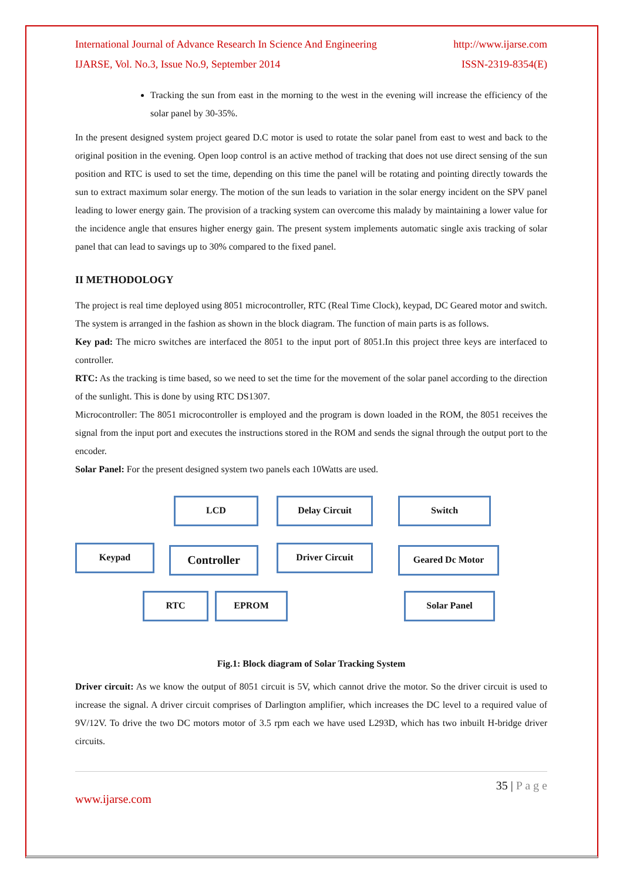International Journal of Advance Research In Science And Engineering http://www.ijarse.com
IJARSE, Vol. No.3, Issue No.9, September 2014 ISSN-2319-8354(E)
Tracking the sun from east in the morning to the west in the evening will increase the efficiency of the solar panel by 30-35%.
In the present designed system project geared D.C motor is used to rotate the solar panel from east to west and back to the original position in the evening. Open loop control is an active method of tracking that does not use direct sensing of the sun position and RTC is used to set the time, depending on this time the panel will be rotating and pointing directly towards the sun to extract maximum solar energy. The motion of the sun leads to variation in the solar energy incident on the SPV panel leading to lower energy gain. The provision of a tracking system can overcome this malady by maintaining a lower value for the incidence angle that ensures higher energy gain. The present system implements automatic single axis tracking of solar panel that can lead to savings up to 30% compared to the fixed panel.
II METHODOLOGY
The project is real time deployed using 8051 microcontroller, RTC (Real Time Clock), keypad, DC Geared motor and switch. The system is arranged in the fashion as shown in the block diagram. The function of main parts is as follows.
Key pad: The micro switches are interfaced the 8051 to the input port of 8051.In this project three keys are interfaced to controller.
RTC: As the tracking is time based, so we need to set the time for the movement of the solar panel according to the direction of the sunlight. This is done by using RTC DS1307.
Microcontroller: The 8051 microcontroller is employed and the program is down loaded in the ROM, the 8051 receives the signal from the input port and executes the instructions stored in the ROM and sends the signal through the output port to the encoder.
Solar Panel: For the present designed system two panels each 10Watts are used.
LCD Delay Circuit Switch
Keypad Controller Driver Circuit Geared Dc Motor
RTC EPROM Solar Panel
Fig.1: Block diagram of Solar Tracking System
Driver circuit: As we know the output of 8051 circuit is 5V, which cannot drive the motor. So the driver circuit is used to increase the signal. A driver circuit comprises of Darlington amplifier, which increases the DC level to a required value of 9V/12V. To drive the two DC motors motor of 3.5 rpm each we have used L293D, which has two inbuilt H-bridge driver circuits.
35 | P a g e
www.ijarse.com